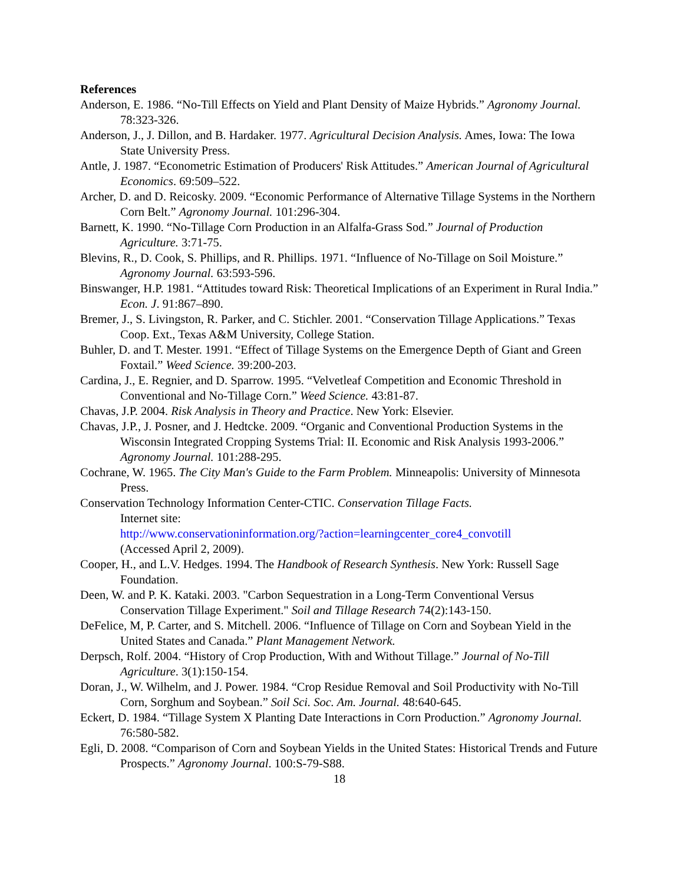References
Anderson, E. 1986. “No-Till Effects on Yield and Plant Density of Maize Hybrids.” Agronomy Journal. 78:323-326.
Anderson, J., J. Dillon, and B. Hardaker. 1977. Agricultural Decision Analysis. Ames, Iowa: The Iowa State University Press.
Antle, J. 1987. “Econometric Estimation of Producers' Risk Attitudes.” American Journal of Agricultural Economics. 69:509–522.
Archer, D. and D. Reicosky. 2009. “Economic Performance of Alternative Tillage Systems in the Northern Corn Belt.” Agronomy Journal. 101:296-304.
Barnett, K. 1990. “No-Tillage Corn Production in an Alfalfa-Grass Sod.” Journal of Production Agriculture. 3:71-75.
Blevins, R., D. Cook, S. Phillips, and R. Phillips. 1971. “Influence of No-Tillage on Soil Moisture.” Agronomy Journal. 63:593-596.
Binswanger, H.P. 1981. “Attitudes toward Risk: Theoretical Implications of an Experiment in Rural India.” Econ. J. 91:867–890.
Bremer, J., S. Livingston, R. Parker, and C. Stichler. 2001. “Conservation Tillage Applications.” Texas Coop. Ext., Texas A&M University, College Station.
Buhler, D. and T. Mester. 1991. “Effect of Tillage Systems on the Emergence Depth of Giant and Green Foxtail.” Weed Science. 39:200-203.
Cardina, J., E. Regnier, and D. Sparrow. 1995. “Velvetleaf Competition and Economic Threshold in Conventional and No-Tillage Corn.” Weed Science. 43:81-87.
Chavas, J.P. 2004. Risk Analysis in Theory and Practice. New York: Elsevier.
Chavas, J.P., J. Posner, and J. Hedtcke. 2009. “Organic and Conventional Production Systems in the Wisconsin Integrated Cropping Systems Trial: II. Economic and Risk Analysis 1993-2006.” Agronomy Journal. 101:288-295.
Cochrane, W. 1965. The City Man's Guide to the Farm Problem. Minneapolis: University of Minnesota Press.
Conservation Technology Information Center-CTIC. Conservation Tillage Facts.
Internet site:
http://www.conservationinformation.org/?action=learningcenter_core4_convotill
(Accessed April 2, 2009).
Cooper, H., and L.V. Hedges. 1994. The Handbook of Research Synthesis. New York: Russell Sage Foundation.
Deen, W. and P. K. Kataki. 2003. "Carbon Sequestration in a Long-Term Conventional Versus Conservation Tillage Experiment." Soil and Tillage Research 74(2):143-150.
DeFelice, M, P. Carter, and S. Mitchell. 2006. “Influence of Tillage on Corn and Soybean Yield in the United States and Canada.” Plant Management Network.
Derpsch, Rolf. 2004. “History of Crop Production, With and Without Tillage.” Journal of No-Till Agriculture. 3(1):150-154.
Doran, J., W. Wilhelm, and J. Power. 1984. “Crop Residue Removal and Soil Productivity with No-Till Corn, Sorghum and Soybean.” Soil Sci. Soc. Am. Journal. 48:640-645.
Eckert, D. 1984. “Tillage System X Planting Date Interactions in Corn Production.” Agronomy Journal. 76:580-582.
Egli, D. 2008. “Comparison of Corn and Soybean Yields in the United States: Historical Trends and Future Prospects.” Agronomy Journal. 100:S-79-S88.
18